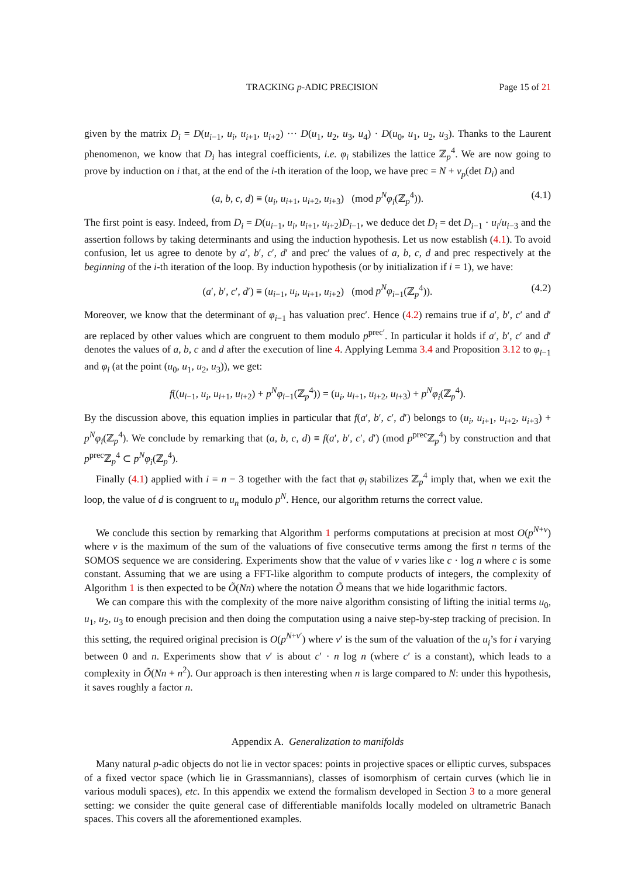TRACKING p-ADIC PRECISION Page 15 of 21
given by the matrix D<sub>i</sub> = D(u<sub>i−1</sub>, u<sub>i</sub>, u<sub>i+1</sub>, u<sub>i+2</sub>) ··· D(u<sub>1</sub>, u<sub>2</sub>, u<sub>3</sub>, u<sub>4</sub>) · D(u<sub>0</sub>, u<sub>1</sub>, u<sub>2</sub>, u<sub>3</sub>). Thanks to the Laurent phenomenon, we know that D<sub>i</sub> has integral coefficients, i.e. φ<sub>i</sub> stabilizes the lattice ℤ<sub>p</sub><sup>4</sup>. We are now going to prove by induction on i that, at the end of the i-th iteration of the loop, we have prec = N + v<sub>p</sub>(det D<sub>i</sub>) and
(a, b, c, d) ≡ (u<sub>i</sub>, u<sub>i+1</sub>, u<sub>i+2</sub>, u<sub>i+3</sub>) (mod p<sup>N</sup>φ<sub>i</sub>(ℤ<sub>p</sub><sup>4</sup>)). (4.1)
The first point is easy. Indeed, from D<sub>i</sub> = D(u<sub>i−1</sub>, u<sub>i</sub>, u<sub>i+1</sub>, u<sub>i+2</sub>)D<sub>i−1</sub>, we deduce det D<sub>i</sub> = det D<sub>i−1</sub> · u<sub>i</sub>/u<sub>i−3</sub> and the assertion follows by taking determinants and using the induction hypothesis. Let us now establish (4.1). To avoid confusion, let us agree to denote by a′, b′, c′, d′ and prec′ the values of a, b, c, d and prec respectively at the beginning of the i-th iteration of the loop. By induction hypothesis (or by initialization if i = 1), we have:
(a′, b′, c′, d′) ≡ (u<sub>i−1</sub>, u<sub>i</sub>, u<sub>i+1</sub>, u<sub>i+2</sub>) (mod p<sup>N</sup>φ<sub>i−1</sub>(ℤ<sub>p</sub><sup>4</sup>)). (4.2)
Moreover, we know that the determinant of φ<sub>i−1</sub> has valuation prec′. Hence (4.2) remains true if a′, b′, c′ and d′ are replaced by other values which are congruent to them modulo p<sup>prec′</sup>. In particular it holds if a′, b′, c′ and d′ denotes the values of a, b, c and d after the execution of line 4. Applying Lemma 3.4 and Proposition 3.12 to φ<sub>i−1</sub> and φ<sub>i</sub> (at the point (u<sub>0</sub>, u<sub>1</sub>, u<sub>2</sub>, u<sub>3</sub>)), we get:
f((u<sub>i−1</sub>, u<sub>i</sub>, u<sub>i+1</sub>, u<sub>i+2</sub>) + p<sup>N</sup>φ<sub>i−1</sub>(ℤ<sub>p</sub><sup>4</sup>)) = (u<sub>i</sub>, u<sub>i+1</sub>, u<sub>i+2</sub>, u<sub>i+3</sub>) + p<sup>N</sup>φ<sub>i</sub>(ℤ<sub>p</sub><sup>4</sup>).
By the discussion above, this equation implies in particular that f(a′, b′, c′, d′) belongs to (u<sub>i</sub>, u<sub>i+1</sub>, u<sub>i+2</sub>, u<sub>i+3</sub>) + p<sup>N</sup>φ<sub>i</sub>(ℤ<sub>p</sub><sup>4</sup>). We conclude by remarking that (a, b, c, d) ≡ f(a′, b′, c′, d′) (mod p<sup>prec</sup>ℤ<sub>p</sub><sup>4</sup>) by construction and that p<sup>prec</sup>ℤ<sub>p</sub><sup>4</sup> ⊂ p<sup>N</sup>φ<sub>i</sub>(ℤ<sub>p</sub><sup>4</sup>).
Finally (4.1) applied with i = n − 3 together with the fact that φ<sub>i</sub> stabilizes ℤ<sub>p</sub><sup>4</sup> imply that, when we exit the loop, the value of d is congruent to u<sub>n</sub> modulo p<sup>N</sup>. Hence, our algorithm returns the correct value.
We conclude this section by remarking that Algorithm 1 performs computations at precision at most O(p<sup>N+v</sup>) where v is the maximum of the sum of the valuations of five consecutive terms among the first n terms of the SOMOS sequence we are considering. Experiments show that the value of v varies like c · log n where c is some constant. Assuming that we are using a FFT-like algorithm to compute products of integers, the complexity of Algorithm 1 is then expected to be Õ(Nn) where the notation Õ means that we hide logarithmic factors.
We can compare this with the complexity of the more naive algorithm consisting of lifting the initial terms u<sub>0</sub>, u<sub>1</sub>, u<sub>2</sub>, u<sub>3</sub> to enough precision and then doing the computation using a naive step-by-step tracking of precision. In this setting, the required original precision is O(p<sup>N+v′</sup>) where v′ is the sum of the valuation of the u<sub>i</sub>’s for i varying between 0 and n. Experiments show that v′ is about c′ · n log n (where c′ is a constant), which leads to a complexity in Õ(Nn + n<sup>2</sup>). Our approach is then interesting when n is large compared to N: under this hypothesis, it saves roughly a factor n.
Appendix A. Generalization to manifolds
Many natural p-adic objects do not lie in vector spaces: points in projective spaces or elliptic curves, subspaces of a fixed vector space (which lie in Grassmannians), classes of isomorphism of certain curves (which lie in various moduli spaces), etc. In this appendix we extend the formalism developed in Section 3 to a more general setting: we consider the quite general case of differentiable manifolds locally modeled on ultrametric Banach spaces. This covers all the aforementioned examples.